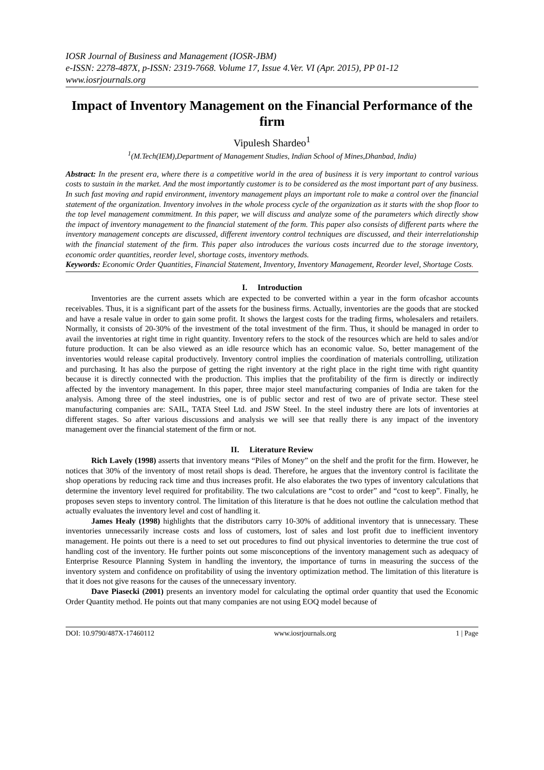IOSR Journal of Business and Management (IOSR-JBM)
e-ISSN: 2278-487X, p-ISSN: 2319-7668. Volume 17, Issue 4.Ver. VI (Apr. 2015), PP 01-12
www.iosrjournals.org
Impact of Inventory Management on the Financial Performance of the firm
Vipulesh Shardeo<sup>1</sup>
<sup>1</sup> (M.Tech(IEM),Department of Management Studies, Indian School of Mines,Dhanbad, India)
Abstract: In the present era, where there is a competitive world in the area of business it is very important to control various costs to sustain in the market. And the most importantly customer is to be considered as the most important part of any business. In such fast moving and rapid environment, inventory management plays an important role to make a control over the financial statement of the organization. Inventory involves in the whole process cycle of the organization as it starts with the shop floor to the top level management commitment. In this paper, we will discuss and analyze some of the parameters which directly show the impact of inventory management to the financial statement of the form. This paper also consists of different parts where the inventory management concepts are discussed, different inventory control techniques are discussed, and their interrelationship with the financial statement of the firm. This paper also introduces the various costs incurred due to the storage inventory, economic order quantities, reorder level, shortage costs, inventory methods.
Keywords: Economic Order Quantities, Financial Statement, Inventory, Inventory Management, Reorder level, Shortage Costs.
I. Introduction
Inventories are the current assets which are expected to be converted within a year in the form ofcashor accounts receivables. Thus, it is a significant part of the assets for the business firms. Actually, inventories are the goods that are stocked and have a resale value in order to gain some profit. It shows the largest costs for the trading firms, wholesalers and retailers. Normally, it consists of 20-30% of the investment of the total investment of the firm. Thus, it should be managed in order to avail the inventories at right time in right quantity. Inventory refers to the stock of the resources which are held to sales and/or future production. It can be also viewed as an idle resource which has an economic value. So, better management of the inventories would release capital productively. Inventory control implies the coordination of materials controlling, utilization and purchasing. It has also the purpose of getting the right inventory at the right place in the right time with right quantity because it is directly connected with the production. This implies that the profitability of the firm is directly or indirectly affected by the inventory management. In this paper, three major steel manufacturing companies of India are taken for the analysis. Among three of the steel industries, one is of public sector and rest of two are of private sector. These steel manufacturing companies are: SAIL, TATA Steel Ltd. and JSW Steel. In the steel industry there are lots of inventories at different stages. So after various discussions and analysis we will see that really there is any impact of the inventory management over the financial statement of the firm or not.
II. Literature Review
Rich Lavely (1998) asserts that inventory means “Piles of Money” on the shelf and the profit for the firm. However, he notices that 30% of the inventory of most retail shops is dead. Therefore, he argues that the inventory control is facilitate the shop operations by reducing rack time and thus increases profit. He also elaborates the two types of inventory calculations that determine the inventory level required for profitability. The two calculations are “cost to order” and “cost to keep”. Finally, he proposes seven steps to inventory control. The limitation of this literature is that he does not outline the calculation method that actually evaluates the inventory level and cost of handling it.
James Healy (1998) highlights that the distributors carry 10-30% of additional inventory that is unnecessary. These inventories unnecessarily increase costs and loss of customers, lost of sales and lost profit due to inefficient inventory management. He points out there is a need to set out procedures to find out physical inventories to determine the true cost of handling cost of the inventory. He further points out some misconceptions of the inventory management such as adequacy of Enterprise Resource Planning System in handling the inventory, the importance of turns in measuring the success of the inventory system and confidence on profitability of using the inventory optimization method. The limitation of this literature is that it does not give reasons for the causes of the unnecessary inventory.
Dave Piasecki (2001) presents an inventory model for calculating the optimal order quantity that used the Economic Order Quantity method. He points out that many companies are not using EOQ model because of
DOI: 10.9790/487X-17460112 www.iosrjournals.org 1 | Page